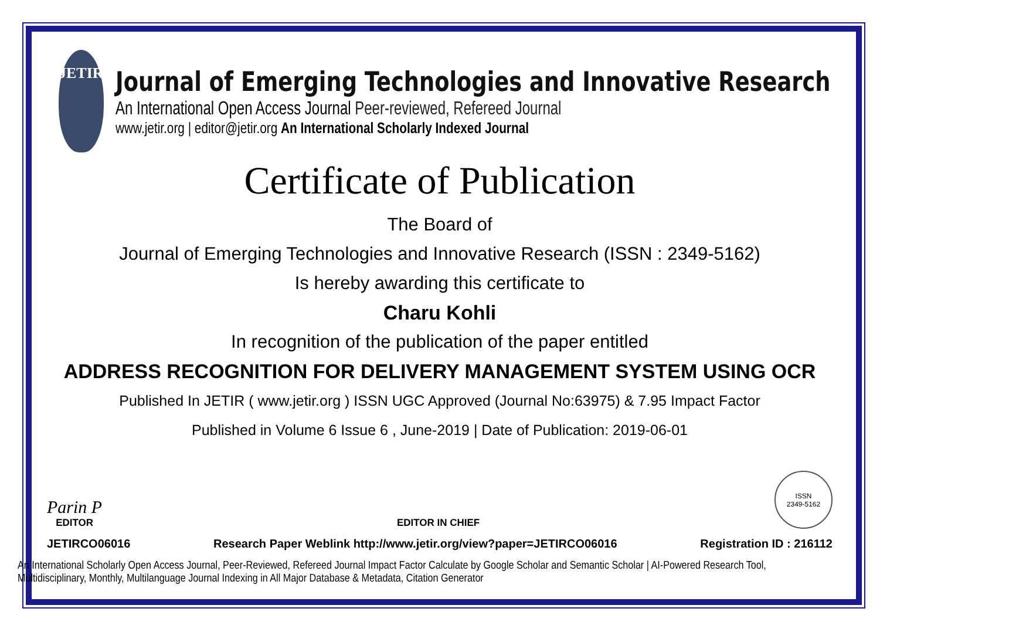JETIR
Journal of Emerging Technologies and Innovative Research
An International Open Access Journal Peer-reviewed, Refereed Journal
www.jetir.org | editor@jetir.org An International Scholarly Indexed Journal
Certificate of Publication
The Board of
Journal of Emerging Technologies and Innovative Research (ISSN : 2349-5162)
Is hereby awarding this certificate to
Charu Kohli
In recognition of the publication of the paper entitled
ADDRESS RECOGNITION FOR DELIVERY MANAGEMENT SYSTEM USING OCR
Published In JETIR ( www.jetir.org ) ISSN UGC Approved (Journal No:63975) & 7.95 Impact Factor
Published in Volume 6 Issue 6 , June-2019 | Date of Publication: 2019-06-01
Parin P
EDITOR
EDITOR IN CHIEF
ISSN
2349-5162
JETIRCO06016 Research Paper Weblink http://www.jetir.org/view?paper=JETIRCO06016 Registration ID : 216112
An International Scholarly Open Access Journal, Peer-Reviewed, Refereed Journal Impact Factor Calculate by Google Scholar and Semantic Scholar | AI-Powered Research Tool,
Multidisciplinary, Monthly, Multilanguage Journal Indexing in All Major Database & Metadata, Citation Generator